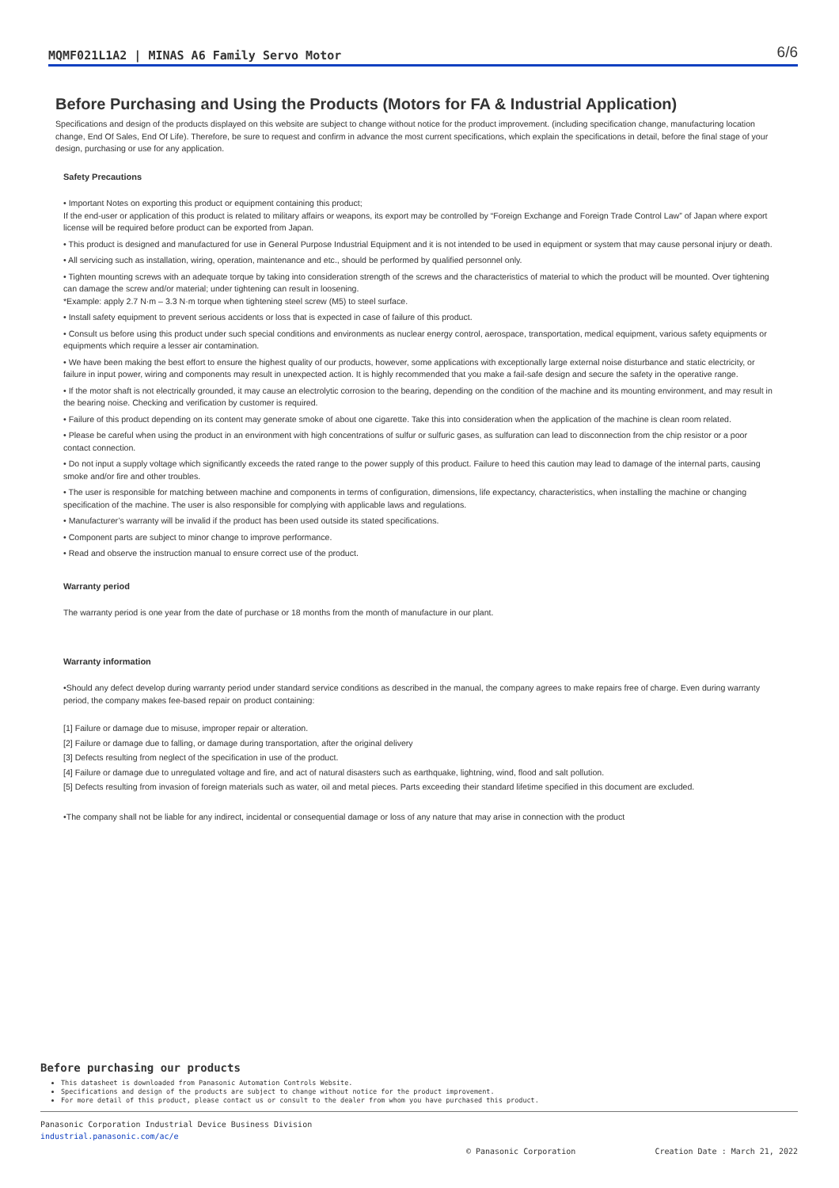MQMF021L1A2 | MINAS A6 Family Servo Motor 6/6
Before Purchasing and Using the Products (Motors for FA & Industrial Application)
Specifications and design of the products displayed on this website are subject to change without notice for the product improvement. (including specification change, manufacturing location change, End Of Sales, End Of Life). Therefore, be sure to request and confirm in advance the most current specifications, which explain the specifications in detail, before the final stage of your design, purchasing or use for any application.
Safety Precautions
• Important Notes on exporting this product or equipment containing this product;
If the end-user or application of this product is related to military affairs or weapons, its export may be controlled by “Foreign Exchange and Foreign Trade Control Law” of Japan where export license will be required before product can be exported from Japan.
• This product is designed and manufactured for use in General Purpose Industrial Equipment and it is not intended to be used in equipment or system that may cause personal injury or death.
• All servicing such as installation, wiring, operation, maintenance and etc., should be performed by qualified personnel only.
• Tighten mounting screws with an adequate torque by taking into consideration strength of the screws and the characteristics of material to which the product will be mounted. Over tightening can damage the screw and/or material; under tightening can result in loosening.
*Example: apply 2.7 N·m – 3.3 N·m torque when tightening steel screw (M5) to steel surface.
• Install safety equipment to prevent serious accidents or loss that is expected in case of failure of this product.
• Consult us before using this product under such special conditions and environments as nuclear energy control, aerospace, transportation, medical equipment, various safety equipments or equipments which require a lesser air contamination.
• We have been making the best effort to ensure the highest quality of our products, however, some applications with exceptionally large external noise disturbance and static electricity, or failure in input power, wiring and components may result in unexpected action. It is highly recommended that you make a fail-safe design and secure the safety in the operative range.
• If the motor shaft is not electrically grounded, it may cause an electrolytic corrosion to the bearing, depending on the condition of the machine and its mounting environment, and may result in the bearing noise. Checking and verification by customer is required.
• Failure of this product depending on its content may generate smoke of about one cigarette. Take this into consideration when the application of the machine is clean room related.
• Please be careful when using the product in an environment with high concentrations of sulfur or sulfuric gases, as sulfuration can lead to disconnection from the chip resistor or a poor contact connection.
• Do not input a supply voltage which significantly exceeds the rated range to the power supply of this product. Failure to heed this caution may lead to damage of the internal parts, causing smoke and/or fire and other troubles.
• The user is responsible for matching between machine and components in terms of configuration, dimensions, life expectancy, characteristics, when installing the machine or changing specification of the machine. The user is also responsible for complying with applicable laws and regulations.
• Manufacturer’s warranty will be invalid if the product has been used outside its stated specifications.
• Component parts are subject to minor change to improve performance.
• Read and observe the instruction manual to ensure correct use of the product.
Warranty period
The warranty period is one year from the date of purchase or 18 months from the month of manufacture in our plant.
Warranty information
•Should any defect develop during warranty period under standard service conditions as described in the manual, the company agrees to make repairs free of charge. Even during warranty period, the company makes fee-based repair on product containing:
[1] Failure or damage due to misuse, improper repair or alteration.
[2] Failure or damage due to falling, or damage during transportation, after the original delivery
[3] Defects resulting from neglect of the specification in use of the product.
[4] Failure or damage due to unregulated voltage and fire, and act of natural disasters such as earthquake, lightning, wind, flood and salt pollution.
[5] Defects resulting from invasion of foreign materials such as water, oil and metal pieces. Parts exceeding their standard lifetime specified in this document are excluded.
•The company shall not be liable for any indirect, incidental or consequential damage or loss of any nature that may arise in connection with the product
Before purchasing our products
This datasheet is downloaded from Panasonic Automation Controls Website.
Specifications and design of the products are subject to change without notice for the product improvement.
For more detail of this product, please contact us or consult to the dealer from whom you have purchased this product.
Panasonic Corporation Industrial Device Business Division
industrial.panasonic.com/ac/e
© Panasonic Corporation Creation Date : March 21, 2022